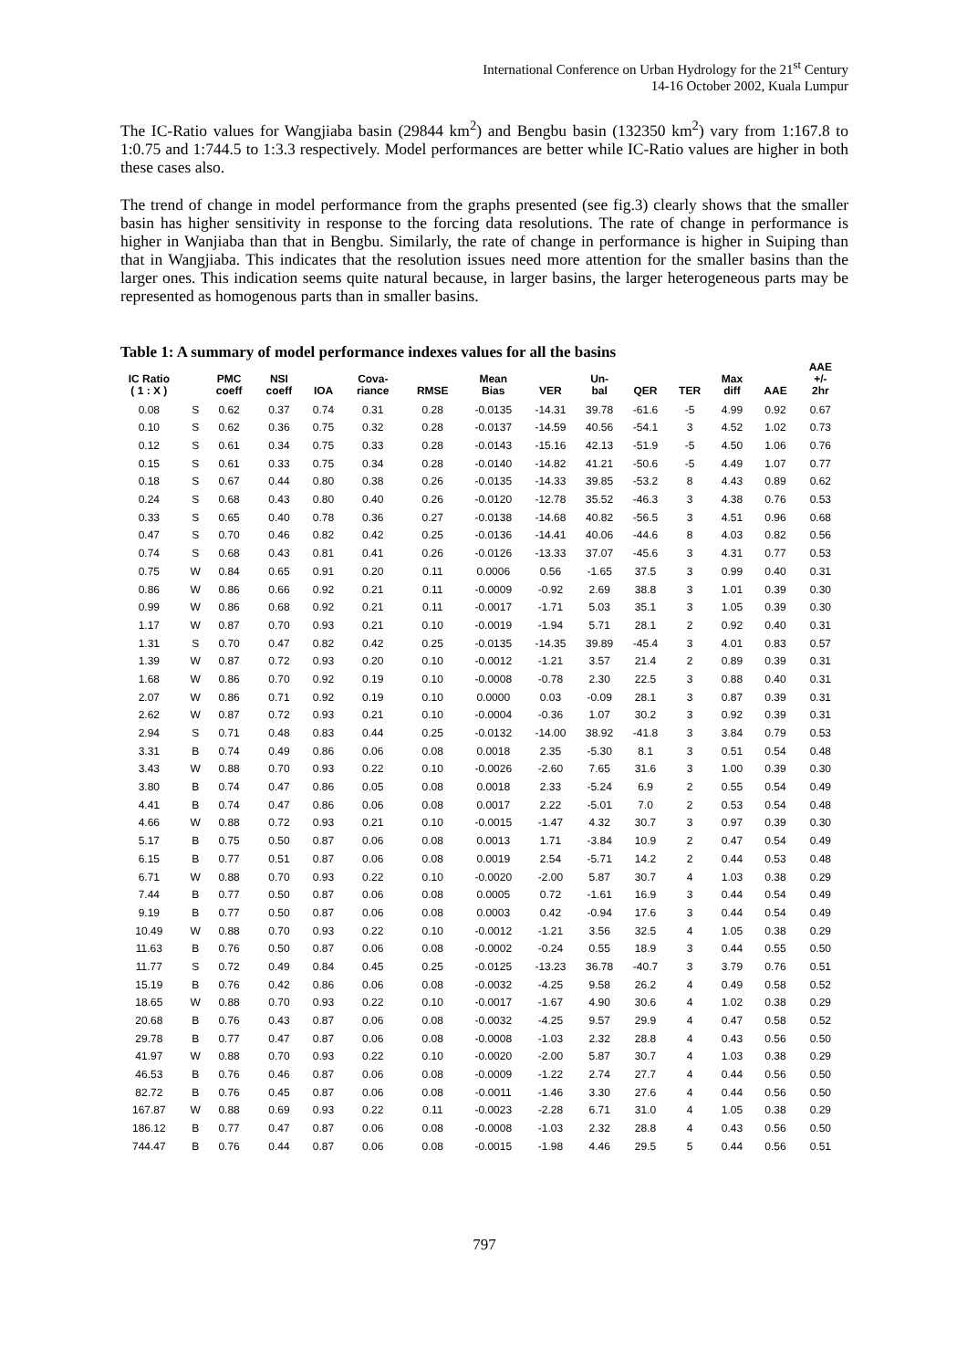International Conference on Urban Hydrology for the 21<sup>st</sup> Century
14-16 October 2002, Kuala Lumpur
The IC-Ratio values for Wangjiaba basin (29844 km<sup>2</sup>) and Bengbu basin (132350 km<sup>2</sup>) vary from 1:167.8 to 1:0.75 and 1:744.5 to 1:3.3 respectively. Model performances are better while IC-Ratio values are higher in both these cases also.
The trend of change in model performance from the graphs presented (see fig.3) clearly shows that the smaller basin has higher sensitivity in response to the forcing data resolutions. The rate of change in performance is higher in Wanjiaba than that in Bengbu. Similarly, the rate of change in performance is higher in Suiping than that in Wangjiaba. This indicates that the resolution issues need more attention for the smaller basins than the larger ones. This indication seems quite natural because, in larger basins, the larger heterogeneous parts may be represented as homogenous parts than in smaller basins.
Table 1: A summary of model performance indexes values for all the basins
| IC Ratio ( 1 : X ) | | PMC coeff | NSI coeff | IOA | Cova- riance | RMSE | Mean Bias | VER | Un- bal | QER | TER | Max diff | AAE | AAE +/- 2hr |
| --- | --- | --- | --- | --- | --- | --- | --- | --- | --- | --- | --- | --- | --- | --- |
| 0.08 | S | 0.62 | 0.37 | 0.74 | 0.31 | 0.28 | -0.0135 | -14.31 | 39.78 | -61.6 | -5 | 4.99 | 0.92 | 0.67 |
| 0.10 | S | 0.62 | 0.36 | 0.75 | 0.32 | 0.28 | -0.0137 | -14.59 | 40.56 | -54.1 | 3 | 4.52 | 1.02 | 0.73 |
| 0.12 | S | 0.61 | 0.34 | 0.75 | 0.33 | 0.28 | -0.0143 | -15.16 | 42.13 | -51.9 | -5 | 4.50 | 1.06 | 0.76 |
| 0.15 | S | 0.61 | 0.33 | 0.75 | 0.34 | 0.28 | -0.0140 | -14.82 | 41.21 | -50.6 | -5 | 4.49 | 1.07 | 0.77 |
| 0.18 | S | 0.67 | 0.44 | 0.80 | 0.38 | 0.26 | -0.0135 | -14.33 | 39.85 | -53.2 | 8 | 4.43 | 0.89 | 0.62 |
| 0.24 | S | 0.68 | 0.43 | 0.80 | 0.40 | 0.26 | -0.0120 | -12.78 | 35.52 | -46.3 | 3 | 4.38 | 0.76 | 0.53 |
| 0.33 | S | 0.65 | 0.40 | 0.78 | 0.36 | 0.27 | -0.0138 | -14.68 | 40.82 | -56.5 | 3 | 4.51 | 0.96 | 0.68 |
| 0.47 | S | 0.70 | 0.46 | 0.82 | 0.42 | 0.25 | -0.0136 | -14.41 | 40.06 | -44.6 | 8 | 4.03 | 0.82 | 0.56 |
| 0.74 | S | 0.68 | 0.43 | 0.81 | 0.41 | 0.26 | -0.0126 | -13.33 | 37.07 | -45.6 | 3 | 4.31 | 0.77 | 0.53 |
| 0.75 | W | 0.84 | 0.65 | 0.91 | 0.20 | 0.11 | 0.0006 | 0.56 | -1.65 | 37.5 | 3 | 0.99 | 0.40 | 0.31 |
| 0.86 | W | 0.86 | 0.66 | 0.92 | 0.21 | 0.11 | -0.0009 | -0.92 | 2.69 | 38.8 | 3 | 1.01 | 0.39 | 0.30 |
| 0.99 | W | 0.86 | 0.68 | 0.92 | 0.21 | 0.11 | -0.0017 | -1.71 | 5.03 | 35.1 | 3 | 1.05 | 0.39 | 0.30 |
| 1.17 | W | 0.87 | 0.70 | 0.93 | 0.21 | 0.10 | -0.0019 | -1.94 | 5.71 | 28.1 | 2 | 0.92 | 0.40 | 0.31 |
| 1.31 | S | 0.70 | 0.47 | 0.82 | 0.42 | 0.25 | -0.0135 | -14.35 | 39.89 | -45.4 | 3 | 4.01 | 0.83 | 0.57 |
| 1.39 | W | 0.87 | 0.72 | 0.93 | 0.20 | 0.10 | -0.0012 | -1.21 | 3.57 | 21.4 | 2 | 0.89 | 0.39 | 0.31 |
| 1.68 | W | 0.86 | 0.70 | 0.92 | 0.19 | 0.10 | -0.0008 | -0.78 | 2.30 | 22.5 | 3 | 0.88 | 0.40 | 0.31 |
| 2.07 | W | 0.86 | 0.71 | 0.92 | 0.19 | 0.10 | 0.0000 | 0.03 | -0.09 | 28.1 | 3 | 0.87 | 0.39 | 0.31 |
| 2.62 | W | 0.87 | 0.72 | 0.93 | 0.21 | 0.10 | -0.0004 | -0.36 | 1.07 | 30.2 | 3 | 0.92 | 0.39 | 0.31 |
| 2.94 | S | 0.71 | 0.48 | 0.83 | 0.44 | 0.25 | -0.0132 | -14.00 | 38.92 | -41.8 | 3 | 3.84 | 0.79 | 0.53 |
| 3.31 | B | 0.74 | 0.49 | 0.86 | 0.06 | 0.08 | 0.0018 | 2.35 | -5.30 | 8.1 | 3 | 0.51 | 0.54 | 0.48 |
| 3.43 | W | 0.88 | 0.70 | 0.93 | 0.22 | 0.10 | -0.0026 | -2.60 | 7.65 | 31.6 | 3 | 1.00 | 0.39 | 0.30 |
| 3.80 | B | 0.74 | 0.47 | 0.86 | 0.05 | 0.08 | 0.0018 | 2.33 | -5.24 | 6.9 | 2 | 0.55 | 0.54 | 0.49 |
| 4.41 | B | 0.74 | 0.47 | 0.86 | 0.06 | 0.08 | 0.0017 | 2.22 | -5.01 | 7.0 | 2 | 0.53 | 0.54 | 0.48 |
| 4.66 | W | 0.88 | 0.72 | 0.93 | 0.21 | 0.10 | -0.0015 | -1.47 | 4.32 | 30.7 | 3 | 0.97 | 0.39 | 0.30 |
| 5.17 | B | 0.75 | 0.50 | 0.87 | 0.06 | 0.08 | 0.0013 | 1.71 | -3.84 | 10.9 | 2 | 0.47 | 0.54 | 0.49 |
| 6.15 | B | 0.77 | 0.51 | 0.87 | 0.06 | 0.08 | 0.0019 | 2.54 | -5.71 | 14.2 | 2 | 0.44 | 0.53 | 0.48 |
| 6.71 | W | 0.88 | 0.70 | 0.93 | 0.22 | 0.10 | -0.0020 | -2.00 | 5.87 | 30.7 | 4 | 1.03 | 0.38 | 0.29 |
| 7.44 | B | 0.77 | 0.50 | 0.87 | 0.06 | 0.08 | 0.0005 | 0.72 | -1.61 | 16.9 | 3 | 0.44 | 0.54 | 0.49 |
| 9.19 | B | 0.77 | 0.50 | 0.87 | 0.06 | 0.08 | 0.0003 | 0.42 | -0.94 | 17.6 | 3 | 0.44 | 0.54 | 0.49 |
| 10.49 | W | 0.88 | 0.70 | 0.93 | 0.22 | 0.10 | -0.0012 | -1.21 | 3.56 | 32.5 | 4 | 1.05 | 0.38 | 0.29 |
| 11.63 | B | 0.76 | 0.50 | 0.87 | 0.06 | 0.08 | -0.0002 | -0.24 | 0.55 | 18.9 | 3 | 0.44 | 0.55 | 0.50 |
| 11.77 | S | 0.72 | 0.49 | 0.84 | 0.45 | 0.25 | -0.0125 | -13.23 | 36.78 | -40.7 | 3 | 3.79 | 0.76 | 0.51 |
| 15.19 | B | 0.76 | 0.42 | 0.86 | 0.06 | 0.08 | -0.0032 | -4.25 | 9.58 | 26.2 | 4 | 0.49 | 0.58 | 0.52 |
| 18.65 | W | 0.88 | 0.70 | 0.93 | 0.22 | 0.10 | -0.0017 | -1.67 | 4.90 | 30.6 | 4 | 1.02 | 0.38 | 0.29 |
| 20.68 | B | 0.76 | 0.43 | 0.87 | 0.06 | 0.08 | -0.0032 | -4.25 | 9.57 | 29.9 | 4 | 0.47 | 0.58 | 0.52 |
| 29.78 | B | 0.77 | 0.47 | 0.87 | 0.06 | 0.08 | -0.0008 | -1.03 | 2.32 | 28.8 | 4 | 0.43 | 0.56 | 0.50 |
| 41.97 | W | 0.88 | 0.70 | 0.93 | 0.22 | 0.10 | -0.0020 | -2.00 | 5.87 | 30.7 | 4 | 1.03 | 0.38 | 0.29 |
| 46.53 | B | 0.76 | 0.46 | 0.87 | 0.06 | 0.08 | -0.0009 | -1.22 | 2.74 | 27.7 | 4 | 0.44 | 0.56 | 0.50 |
| 82.72 | B | 0.76 | 0.45 | 0.87 | 0.06 | 0.08 | -0.0011 | -1.46 | 3.30 | 27.6 | 4 | 0.44 | 0.56 | 0.50 |
| 167.87 | W | 0.88 | 0.69 | 0.93 | 0.22 | 0.11 | -0.0023 | -2.28 | 6.71 | 31.0 | 4 | 1.05 | 0.38 | 0.29 |
| 186.12 | B | 0.77 | 0.47 | 0.87 | 0.06 | 0.08 | -0.0008 | -1.03 | 2.32 | 28.8 | 4 | 0.43 | 0.56 | 0.50 |
| 744.47 | B | 0.76 | 0.44 | 0.87 | 0.06 | 0.08 | -0.0015 | -1.98 | 4.46 | 29.5 | 5 | 0.44 | 0.56 | 0.51 |
797